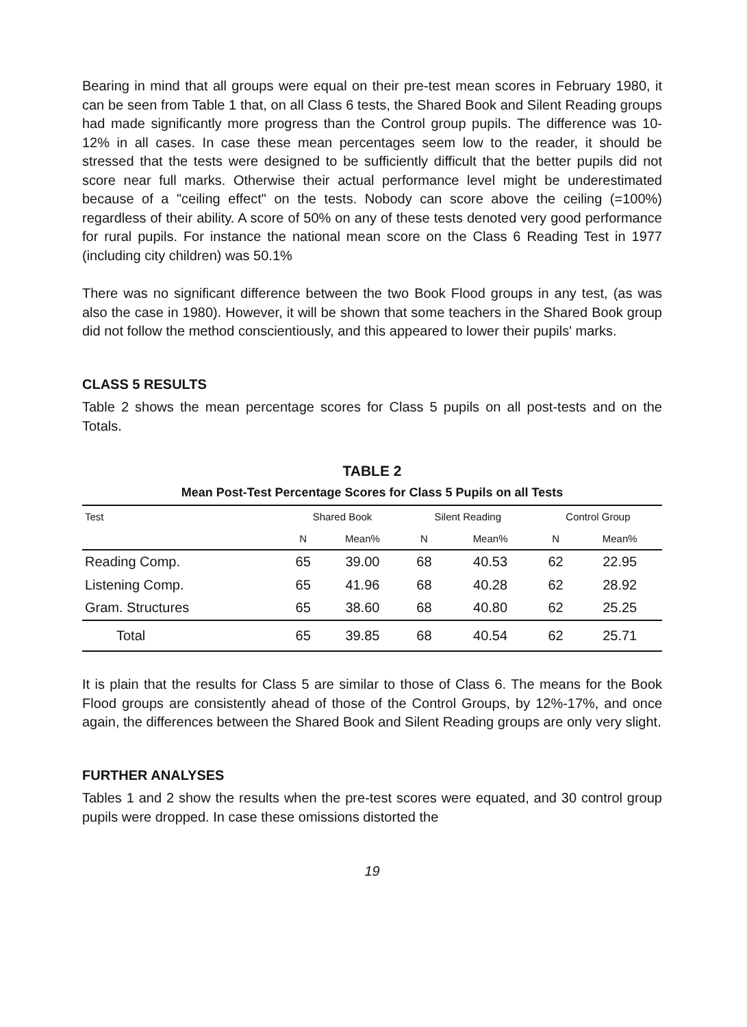Bearing in mind that all groups were equal on their pre-test mean scores in February 1980, it can be seen from Table 1 that, on all Class 6 tests, the Shared Book and Silent Reading groups had made significantly more progress than the Control group pupils. The difference was 10-12% in all cases. In case these mean percentages seem low to the reader, it should be stressed that the tests were designed to be sufficiently difficult that the better pupils did not score near full marks. Otherwise their actual performance level might be underestimated because of a "ceiling effect" on the tests. Nobody can score above the ceiling (=100%) regardless of their ability. A score of 50% on any of these tests denoted very good performance for rural pupils. For instance the national mean score on the Class 6 Reading Test in 1977 (including city children) was 50.1%
There was no significant difference between the two Book Flood groups in any test, (as was also the case in 1980). However, it will be shown that some teachers in the Shared Book group did not follow the method conscientiously, and this appeared to lower their pupils' marks.
CLASS 5 RESULTS
Table 2 shows the mean percentage scores for Class 5 pupils on all post-tests and on the Totals.
TABLE 2
Mean Post-Test Percentage Scores for Class 5 Pupils on all Tests
| Test | Shared Book | | Silent Reading | | Control Group | |
| --- | --- | --- | --- | --- | --- | --- |
| | N | Mean% | N | Mean% | N | Mean% |
| Reading Comp. | 65 | 39.00 | 68 | 40.53 | 62 | 22.95 |
| Listening Comp. | 65 | 41.96 | 68 | 40.28 | 62 | 28.92 |
| Gram. Structures | 65 | 38.60 | 68 | 40.80 | 62 | 25.25 |
| Total | 65 | 39.85 | 68 | 40.54 | 62 | 25.71 |
It is plain that the results for Class 5 are similar to those of Class 6. The means for the Book Flood groups are consistently ahead of those of the Control Groups, by 12%-17%, and once again, the differences between the Shared Book and Silent Reading groups are only very slight.
FURTHER ANALYSES
Tables 1 and 2 show the results when the pre-test scores were equated, and 30 control group pupils were dropped. In case these omissions distorted the
19